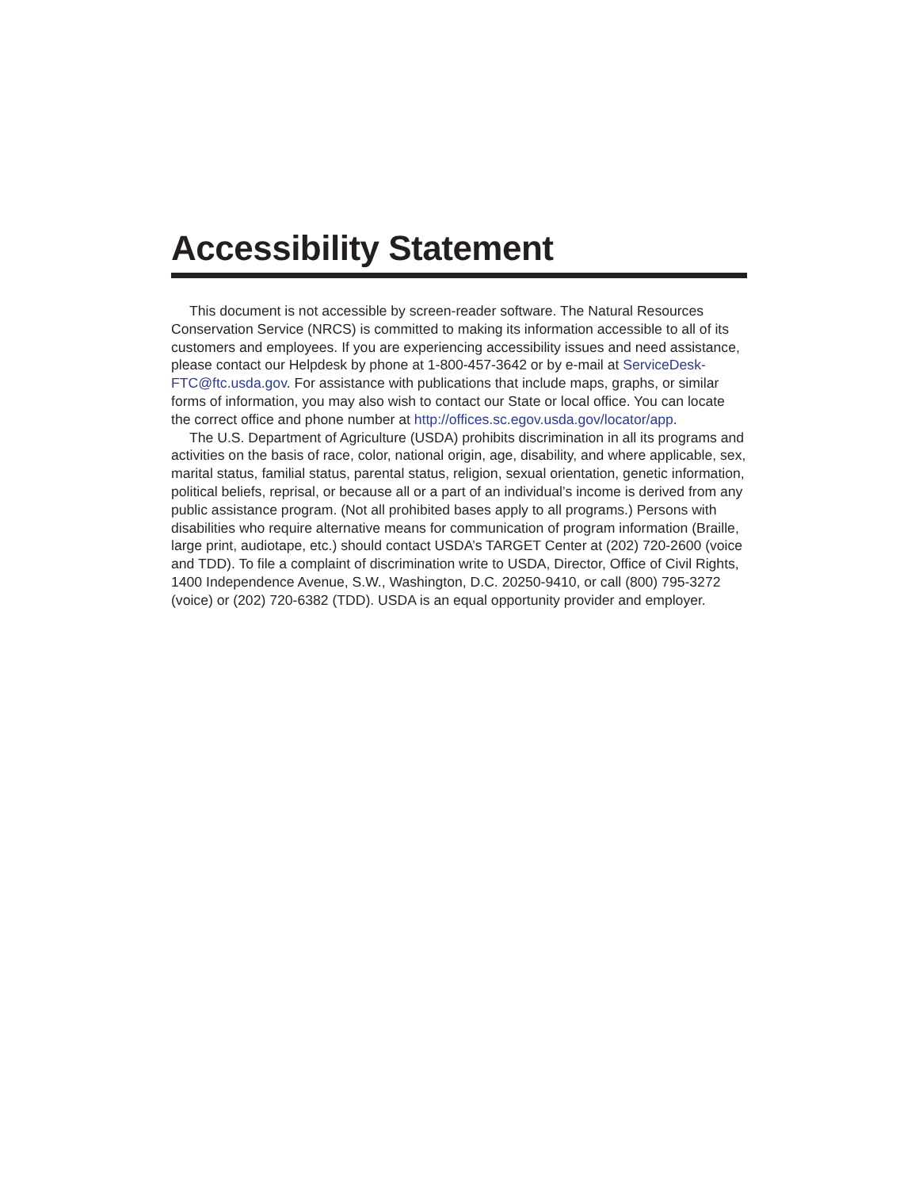Accessibility Statement
This document is not accessible by screen-reader software. The Natural Resources Conservation Service (NRCS) is committed to making its information accessible to all of its customers and employees. If you are experiencing accessibility issues and need assistance, please contact our Helpdesk by phone at 1-800-457-3642 or by e-mail at ServiceDesk-FTC@ftc.usda.gov. For assistance with publications that include maps, graphs, or similar forms of information, you may also wish to contact our State or local office. You can locate the correct office and phone number at http://offices.sc.egov.usda.gov/locator/app.
The U.S. Department of Agriculture (USDA) prohibits discrimination in all its programs and activities on the basis of race, color, national origin, age, disability, and where applicable, sex, marital status, familial status, parental status, religion, sexual orientation, genetic information, political beliefs, reprisal, or because all or a part of an individual’s income is derived from any public assistance program. (Not all prohibited bases apply to all programs.) Persons with disabilities who require alternative means for communication of program information (Braille, large print, audiotape, etc.) should contact USDA’s TARGET Center at (202) 720-2600 (voice and TDD). To file a complaint of discrimination write to USDA, Director, Office of Civil Rights, 1400 Independence Avenue, S.W., Washington, D.C. 20250-9410, or call (800) 795-3272 (voice) or (202) 720-6382 (TDD). USDA is an equal opportunity provider and employer.